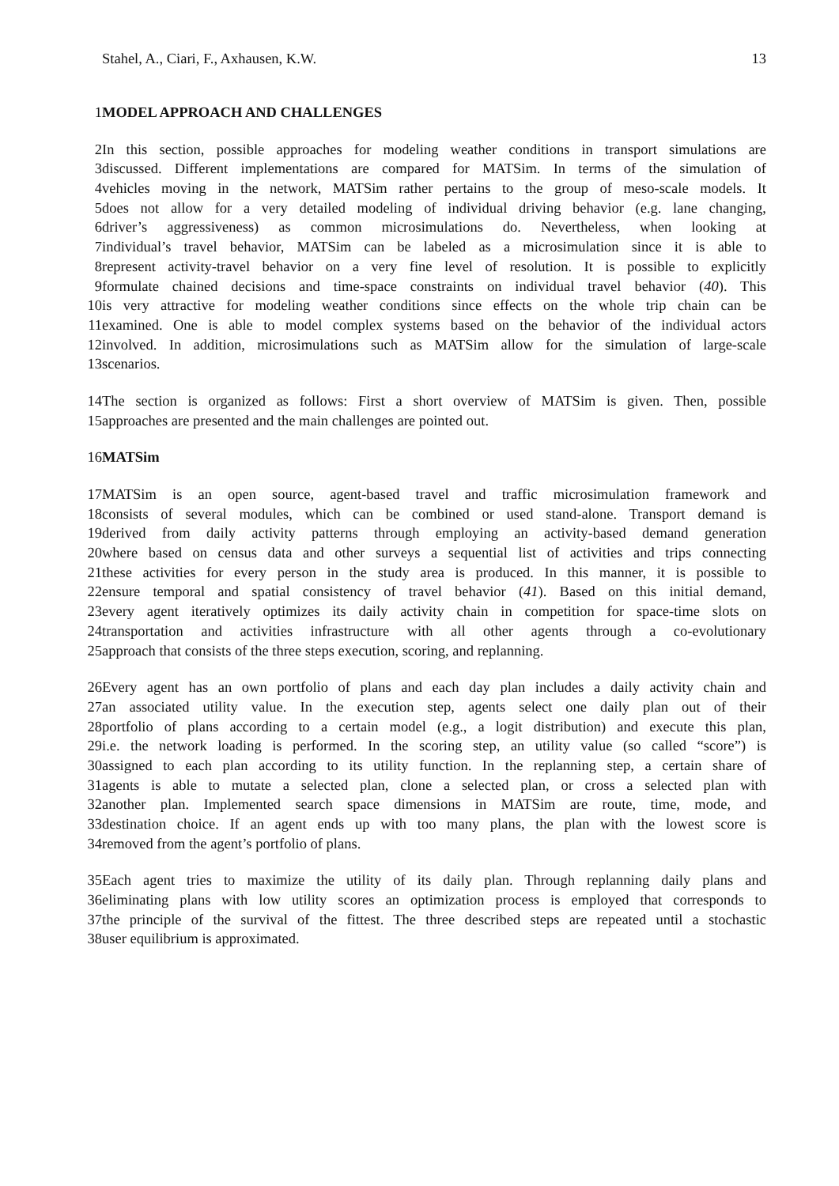Stahel, A., Ciari, F., Axhausen, K.W. 13
1 MODEL APPROACH AND CHALLENGES
2 In this section, possible approaches for modeling weather conditions in transport simulations are
3 discussed. Different implementations are compared for MATSim. In terms of the simulation of
4 vehicles moving in the network, MATSim rather pertains to the group of meso-scale models. It
5 does not allow for a very detailed modeling of individual driving behavior (e.g. lane changing,
6 driver’s aggressiveness) as common microsimulations do. Nevertheless, when looking at
7 individual’s travel behavior, MATSim can be labeled as a microsimulation since it is able to
8 represent activity-travel behavior on a very fine level of resolution. It is possible to explicitly
9 formulate chained decisions and time-space constraints on individual travel behavior (40). This
10 is very attractive for modeling weather conditions since effects on the whole trip chain can be
11 examined. One is able to model complex systems based on the behavior of the individual actors
12 involved. In addition, microsimulations such as MATSim allow for the simulation of large-scale
13 scenarios.
14 The section is organized as follows: First a short overview of MATSim is given. Then, possible
15 approaches are presented and the main challenges are pointed out.
16 MATSim
17 MATSim is an open source, agent-based travel and traffic microsimulation framework and
18 consists of several modules, which can be combined or used stand-alone. Transport demand is
19 derived from daily activity patterns through employing an activity-based demand generation
20 where based on census data and other surveys a sequential list of activities and trips connecting
21 these activities for every person in the study area is produced. In this manner, it is possible to
22 ensure temporal and spatial consistency of travel behavior (41). Based on this initial demand,
23 every agent iteratively optimizes its daily activity chain in competition for space-time slots on
24 transportation and activities infrastructure with all other agents through a co-evolutionary
25 approach that consists of the three steps execution, scoring, and replanning.
26 Every agent has an own portfolio of plans and each day plan includes a daily activity chain and
27 an associated utility value. In the execution step, agents select one daily plan out of their
28 portfolio of plans according to a certain model (e.g., a logit distribution) and execute this plan,
29 i.e. the network loading is performed. In the scoring step, an utility value (so called “score”) is
30 assigned to each plan according to its utility function. In the replanning step, a certain share of
31 agents is able to mutate a selected plan, clone a selected plan, or cross a selected plan with
32 another plan. Implemented search space dimensions in MATSim are route, time, mode, and
33 destination choice. If an agent ends up with too many plans, the plan with the lowest score is
34 removed from the agent’s portfolio of plans.
35 Each agent tries to maximize the utility of its daily plan. Through replanning daily plans and
36 eliminating plans with low utility scores an optimization process is employed that corresponds to
37 the principle of the survival of the fittest. The three described steps are repeated until a stochastic
38 user equilibrium is approximated.